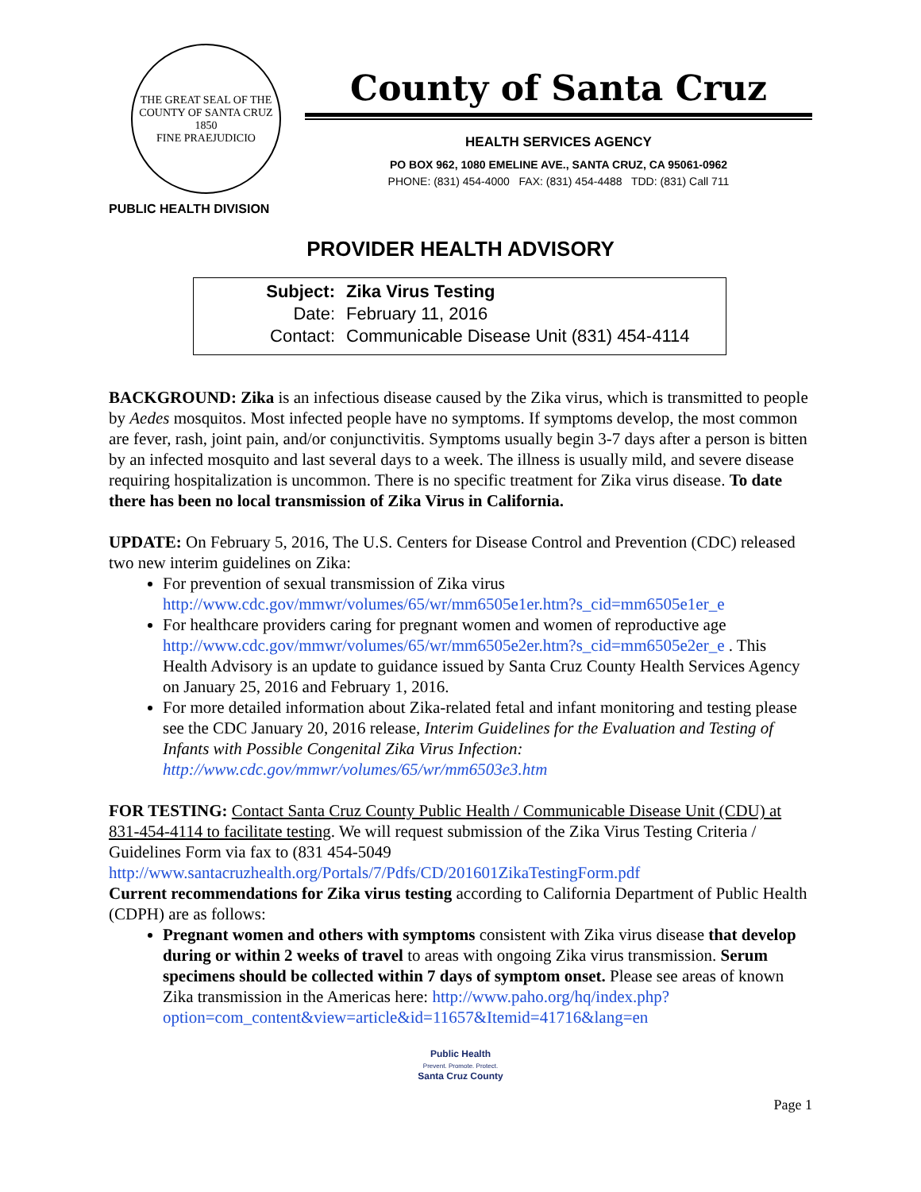THE GREAT SEAL OF THE COUNTY OF SANTA CRUZ
1850
FINE PRAEJUDICIO
PUBLIC HEALTH DIVISION
County of Santa Cruz
HEALTH SERVICES AGENCY
PO BOX 962, 1080 EMELINE AVE., SANTA CRUZ, CA 95061-0962
PHONE: (831) 454-4000 FAX: (831) 454-4488 TDD: (831) Call 711
PROVIDER HEALTH ADVISORY
| Subject: | Zika Virus Testing |
| Date: | February 11, 2016 |
| Contact: | Communicable Disease Unit (831) 454-4114 |
BACKGROUND: Zika is an infectious disease caused by the Zika virus, which is transmitted to people by Aedes mosquitos. Most infected people have no symptoms. If symptoms develop, the most common are fever, rash, joint pain, and/or conjunctivitis. Symptoms usually begin 3-7 days after a person is bitten by an infected mosquito and last several days to a week. The illness is usually mild, and severe disease requiring hospitalization is uncommon. There is no specific treatment for Zika virus disease. To date there has been no local transmission of Zika Virus in California.
UPDATE: On February 5, 2016, The U.S. Centers for Disease Control and Prevention (CDC) released two new interim guidelines on Zika:
For prevention of sexual transmission of Zika virus http://www.cdc.gov/mmwr/volumes/65/wr/mm6505e1er.htm?s_cid=mm6505e1er_e
For healthcare providers caring for pregnant women and women of reproductive age http://www.cdc.gov/mmwr/volumes/65/wr/mm6505e2er.htm?s_cid=mm6505e2er_e . This Health Advisory is an update to guidance issued by Santa Cruz County Health Services Agency on January 25, 2016 and February 1, 2016.
For more detailed information about Zika-related fetal and infant monitoring and testing please see the CDC January 20, 2016 release, Interim Guidelines for the Evaluation and Testing of Infants with Possible Congenital Zika Virus Infection: http://www.cdc.gov/mmwr/volumes/65/wr/mm6503e3.htm
FOR TESTING: Contact Santa Cruz County Public Health / Communicable Disease Unit (CDU) at 831-454-4114 to facilitate testing. We will request submission of the Zika Virus Testing Criteria / Guidelines Form via fax to (831 454-5049 http://www.santacruzhealth.org/Portals/7/Pdfs/CD/201601ZikaTestingForm.pdf
Current recommendations for Zika virus testing according to California Department of Public Health (CDPH) are as follows:
Pregnant women and others with symptoms consistent with Zika virus disease that develop during or within 2 weeks of travel to areas with ongoing Zika virus transmission. Serum specimens should be collected within 7 days of symptom onset. Please see areas of known Zika transmission in the Americas here: http://www.paho.org/hq/index.php?option=com_content&view=article&id=11657&Itemid=41716&lang=en
Public Health
Prevent. Promote. Protect.
Santa Cruz County
Page 1